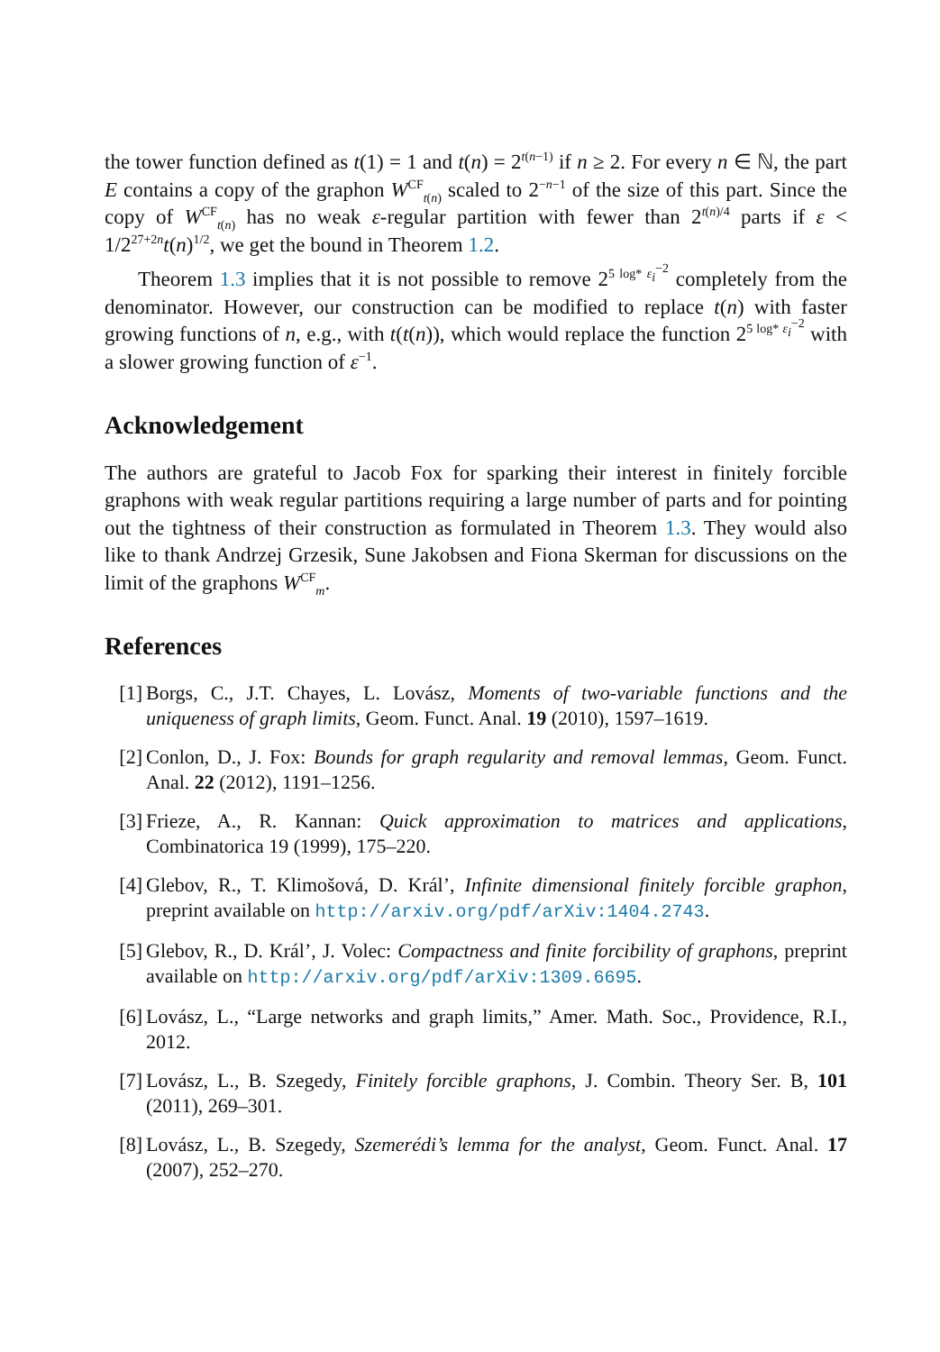the tower function defined as t(1) = 1 and t(n) = 2<sup>t(n−1)</sup> if n ≥ 2. For every n ∈ ℕ, the part E contains a copy of the graphon W<sup>CF</sup><sub>t(n)</sub> scaled to 2<sup>−n−1</sup> of the size of this part. Since the copy of W<sup>CF</sup><sub>t(n)</sub> has no weak ε-regular partition with fewer than 2<sup>t(n)/4</sup> parts if ε < 1/2<sup>27+2n</sup>t(n)<sup>1/2</sup>, we get the bound in Theorem 1.2.
Theorem 1.3 implies that it is not possible to remove 2<sup>5 log* ε<sub>i</sub><sup>−2</sup></sup> completely from the denominator. However, our construction can be modified to replace t(n) with faster growing functions of n, e.g., with t(t(n)), which would replace the function 2<sup>5 log* ε<sub>i</sub><sup>−2</sup></sup> with a slower growing function of ε<sup>−1</sup>.
Acknowledgement
The authors are grateful to Jacob Fox for sparking their interest in finitely forcible graphons with weak regular partitions requiring a large number of parts and for pointing out the tightness of their construction as formulated in Theorem 1.3. They would also like to thank Andrzej Grzesik, Sune Jakobsen and Fiona Skerman for discussions on the limit of the graphons W<sup>CF</sup><sub>m</sub>.
References
[1] Borgs, C., J.T. Chayes, L. Lovász, Moments of two-variable functions and the uniqueness of graph limits, Geom. Funct. Anal. 19 (2010), 1597–1619.
[2] Conlon, D., J. Fox: Bounds for graph regularity and removal lemmas, Geom. Funct. Anal. 22 (2012), 1191–1256.
[3] Frieze, A., R. Kannan: Quick approximation to matrices and applications, Combinatorica 19 (1999), 175–220.
[4] Glebov, R., T. Klimošová, D. Král’, Infinite dimensional finitely forcible graphon, preprint available on http://arxiv.org/pdf/arXiv:1404.2743.
[5] Glebov, R., D. Král’, J. Volec: Compactness and finite forcibility of graphons, preprint available on http://arxiv.org/pdf/arXiv:1309.6695.
[6] Lovász, L., “Large networks and graph limits,” Amer. Math. Soc., Providence, R.I., 2012.
[7] Lovász, L., B. Szegedy, Finitely forcible graphons, J. Combin. Theory Ser. B, 101 (2011), 269–301.
[8] Lovász, L., B. Szegedy, Szemerédi’s lemma for the analyst, Geom. Funct. Anal. 17 (2007), 252–270.